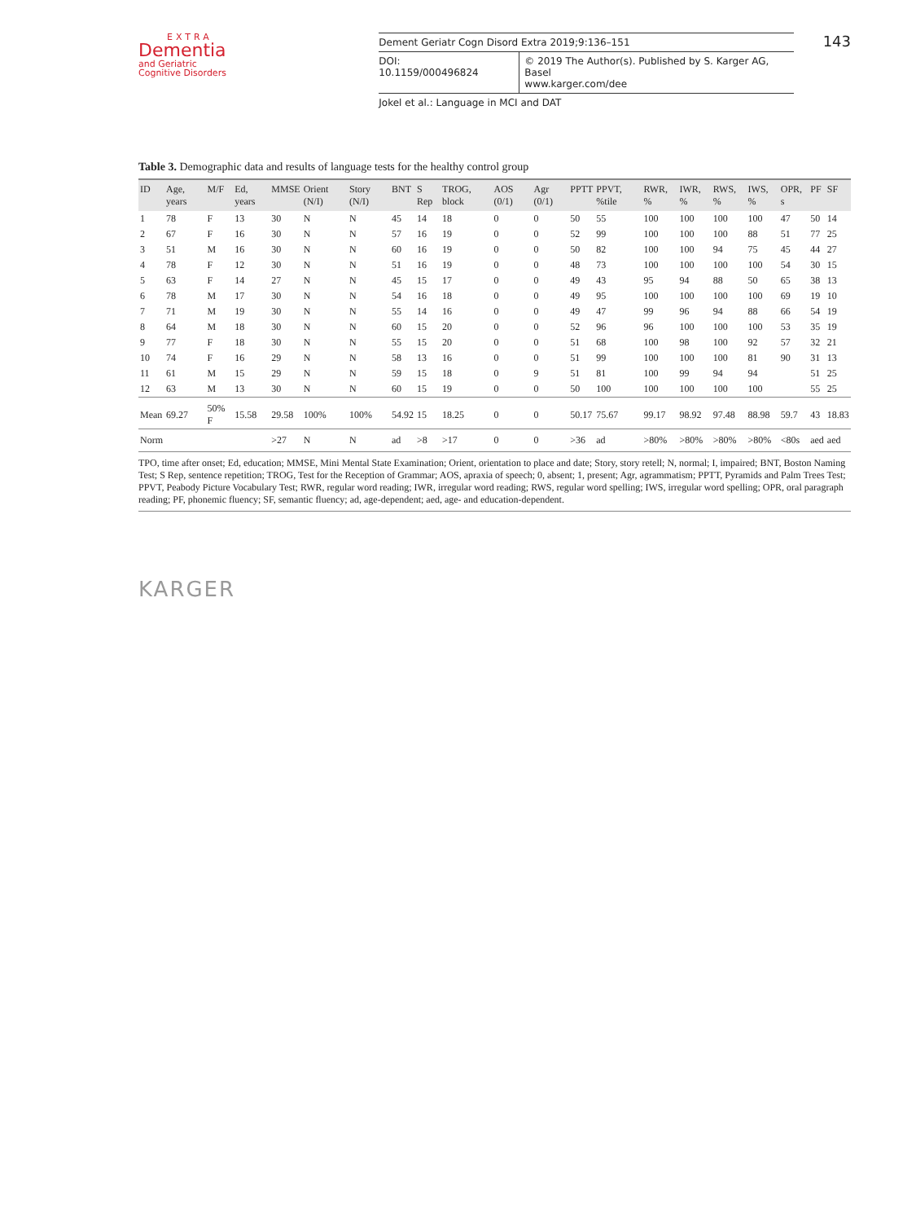EXTRA
Dementia
and Geriatric
Cognitive Disorders
Dement Geriatr Cogn Disord Extra 2019;9:136–151
DOI: 10.1159/000496824 © 2019 The Author(s). Published by S. Karger AG, Basel
www.karger.com/dee
Jokel et al.: Language in MCI and DAT
143
Table 3. Demographic data and results of language tests for the healthy control group
| ID | Age, years | M/F | Ed, years | MMSE | Orient (N/I) | Story (N/I) | BNT | S Rep | TROG, block | AOS (0/1) | Agr (0/1) | PPTT | PPVT, %tile | RWR, % | IWR, % | RWS, % | IWS, % | OPR, s | PF | SF |
| --- | --- | --- | --- | --- | --- | --- | --- | --- | --- | --- | --- | --- | --- | --- | --- | --- | --- | --- | --- | --- |
| 1 | 78 | F | 13 | 30 | N | N | 45 | 14 | 18 | 0 | 0 | 50 | 55 | 100 | 100 | 100 | 100 | 47 | 50 | 14 |
| 2 | 67 | F | 16 | 30 | N | N | 57 | 16 | 19 | 0 | 0 | 52 | 99 | 100 | 100 | 100 | 88 | 51 | 77 | 25 |
| 3 | 51 | M | 16 | 30 | N | N | 60 | 16 | 19 | 0 | 0 | 50 | 82 | 100 | 100 | 94 | 75 | 45 | 44 | 27 |
| 4 | 78 | F | 12 | 30 | N | N | 51 | 16 | 19 | 0 | 0 | 48 | 73 | 100 | 100 | 100 | 100 | 54 | 30 | 15 |
| 5 | 63 | F | 14 | 27 | N | N | 45 | 15 | 17 | 0 | 0 | 49 | 43 | 95 | 94 | 88 | 50 | 65 | 38 | 13 |
| 6 | 78 | M | 17 | 30 | N | N | 54 | 16 | 18 | 0 | 0 | 49 | 95 | 100 | 100 | 100 | 100 | 69 | 19 | 10 |
| 7 | 71 | M | 19 | 30 | N | N | 55 | 14 | 16 | 0 | 0 | 49 | 47 | 99 | 96 | 94 | 88 | 66 | 54 | 19 |
| 8 | 64 | M | 18 | 30 | N | N | 60 | 15 | 20 | 0 | 0 | 52 | 96 | 96 | 100 | 100 | 100 | 53 | 35 | 19 |
| 9 | 77 | F | 18 | 30 | N | N | 55 | 15 | 20 | 0 | 0 | 51 | 68 | 100 | 98 | 100 | 92 | 57 | 32 | 21 |
| 10 | 74 | F | 16 | 29 | N | N | 58 | 13 | 16 | 0 | 0 | 51 | 99 | 100 | 100 | 100 | 81 | 90 | 31 | 13 |
| 11 | 61 | M | 15 | 29 | N | N | 59 | 15 | 18 | 0 | 9 | 51 | 81 | 100 | 99 | 94 | 94 | | 51 | 25 |
| 12 | 63 | M | 13 | 30 | N | N | 60 | 15 | 19 | 0 | 0 | 50 | 100 | 100 | 100 | 100 | 100 | | 55 | 25 |
| Mean | 69.27 | 50% F | 15.58 | 29.58 | 100% | 100% | 54.92 | 15 | 18.25 | 0 | 0 | 50.17 | 75.67 | 99.17 | 98.92 | 97.48 | 88.98 | 59.7 | 43 | 18.83 |
| Norm | | | | >27 | N | N | ad | >8 | >17 | 0 | 0 | >36 | ad | >80% | >80% | >80% | >80% | <80s | aed | aed |
TPO, time after onset; Ed, education; MMSE, Mini Mental State Examination; Orient, orientation to place and date; Story, story retell; N, normal; I, impaired; BNT, Boston Naming Test; S Rep, sentence repetition; TROG, Test for the Reception of Grammar; AOS, apraxia of speech; 0, absent; 1, present; Agr, agrammatism; PPTT, Pyramids and Palm Trees Test; PPVT, Peabody Picture Vocabulary Test; RWR, regular word reading; IWR, irregular word reading; RWS, regular word spelling; IWS, irregular word spelling; OPR, oral paragraph reading; PF, phonemic fluency; SF, semantic fluency; ad, age-dependent; aed, age- and education-dependent.
KARGER